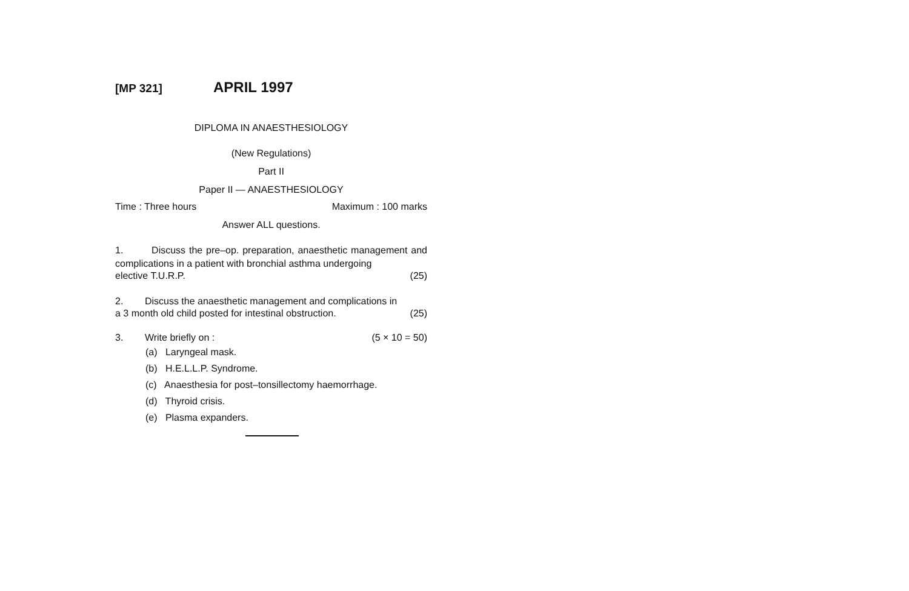[MP 321] APRIL 1997
DIPLOMA IN ANAESTHESIOLOGY
(New Regulations)
Part II
Paper II — ANAESTHESIOLOGY
Time : Three hours Maximum : 100 marks
Answer ALL questions.
1. Discuss the pre–op. preparation, anaesthetic management and complications in a patient with bronchial asthma undergoing
elective T.U.R.P. (25)
2. Discuss the anaesthetic management and complications in
a 3 month old child posted for intestinal obstruction. (25)
3. Write briefly on : (5 × 10 = 50)
(a) Laryngeal mask.
(b) H.E.L.L.P. Syndrome.
(c) Anaesthesia for post–tonsillectomy haemorrhage.
(d) Thyroid crisis.
(e) Plasma expanders.